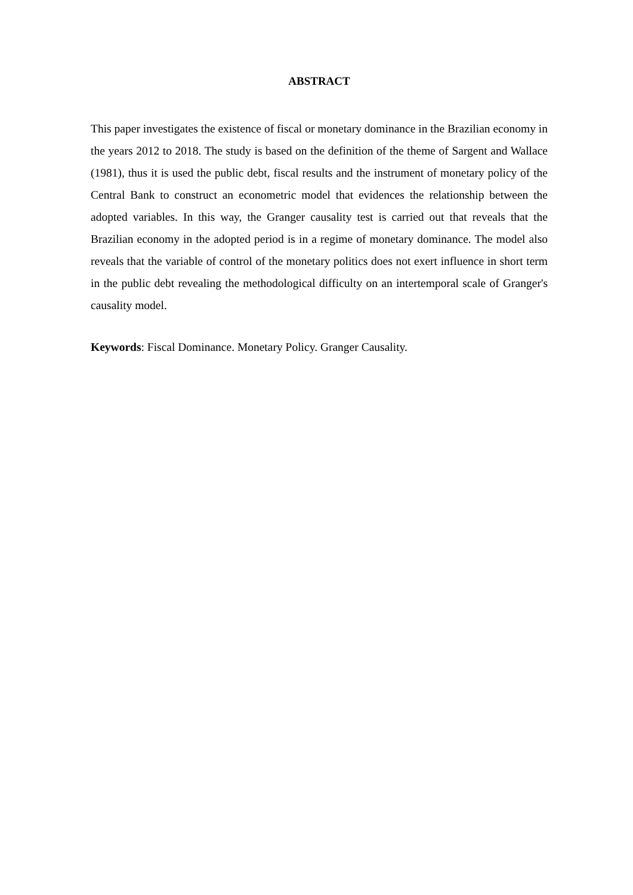ABSTRACT
This paper investigates the existence of fiscal or monetary dominance in the Brazilian economy in the years 2012 to 2018. The study is based on the definition of the theme of Sargent and Wallace (1981), thus it is used the public debt, fiscal results and the instrument of monetary policy of the Central Bank to construct an econometric model that evidences the relationship between the adopted variables. In this way, the Granger causality test is carried out that reveals that the Brazilian economy in the adopted period is in a regime of monetary dominance. The model also reveals that the variable of control of the monetary politics does not exert influence in short term in the public debt revealing the methodological difficulty on an intertemporal scale of Granger's causality model.
Keywords: Fiscal Dominance. Monetary Policy. Granger Causality.